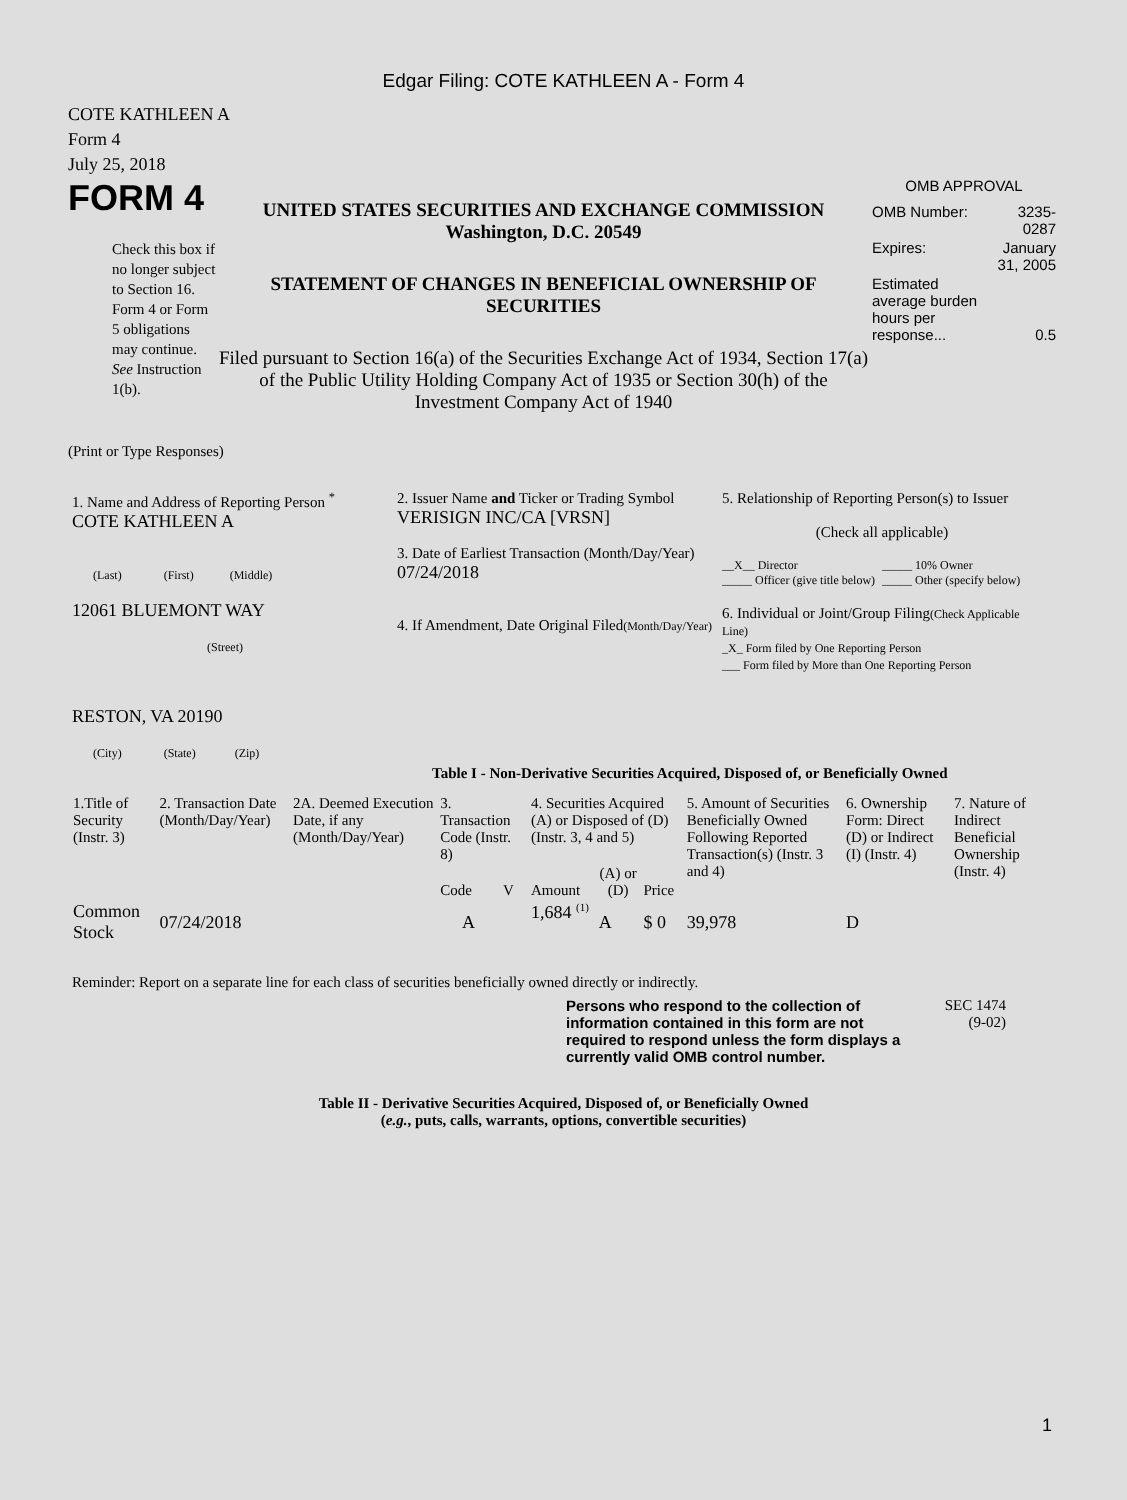Edgar Filing: COTE KATHLEEN A - Form 4
COTE KATHLEEN A
Form 4
July 25, 2018
FORM 4
Check this box if no longer subject to Section 16. Form 4 or Form 5 obligations may continue. See Instruction 1(b).
UNITED STATES SECURITIES AND EXCHANGE COMMISSION
Washington, D.C. 20549
STATEMENT OF CHANGES IN BENEFICIAL OWNERSHIP OF SECURITIES
Filed pursuant to Section 16(a) of the Securities Exchange Act of 1934, Section 17(a) of the Public Utility Holding Company Act of 1935 or Section 30(h) of the Investment Company Act of 1940
OMB APPROVAL
| OMB Number: | 3235-0287 |
| Expires: | January 31, 2005 |
| Estimated average burden hours per response... | 0.5 |
(Print or Type Responses)
1. Name and Address of Reporting Person <sup>*</sup>
COTE KATHLEEN A
(Last) (First) (Middle)
12061 BLUEMONT WAY
(Street)
RESTON, VA 20190
(City) (State) (Zip)
2. Issuer Name and Ticker or Trading Symbol
VERISIGN INC/CA [VRSN]
3. Date of Earliest Transaction (Month/Day/Year)
07/24/2018
4. If Amendment, Date Original Filed(Month/Day/Year)
5. Relationship of Reporting Person(s) to Issuer
(Check all applicable)
__X__ Director
_____ 10% Owner
_____ Officer (give title below)
_____ Other (specify below)
6. Individual or Joint/Group Filing(Check Applicable Line)
_X_ Form filed by One Reporting Person
___ Form filed by More than One Reporting Person
Table I - Non-Derivative Securities Acquired, Disposed of, or Beneficially Owned
| 1.Title of Security (Instr. 3) | 2. Transaction Date (Month/Day/Year) | 2A. Deemed Execution Date, if any (Month/Day/Year) | 3. Transaction Code (Instr. 8) | | 4. Securities Acquired (A) or Disposed of (D) (Instr. 3, 4 and 5) | | | 5. Amount of Securities Beneficially Owned Following Reported Transaction(s) (Instr. 3 and 4) | 6. Ownership Form: Direct (D) or Indirect (I) (Instr. 4) | 7. Nature of Indirect Beneficial Ownership (Instr. 4) |
| --- | --- | --- | --- | --- | --- | --- | --- | --- | --- | --- |
| | | | Code | V | Amount | (A) or (D) | Price | | | |
| Common Stock | 07/24/2018 | | A | | 1,684 <sup>(1)</sup> | A | $ 0 | 39,978 | D | |
Reminder: Report on a separate line for each class of securities beneficially owned directly or indirectly.
Persons who respond to the collection of information contained in this form are not required to respond unless the form displays a currently valid OMB control number.
SEC 1474
(9-02)
Table II - Derivative Securities Acquired, Disposed of, or Beneficially Owned
(e.g., puts, calls, warrants, options, convertible securities)
1